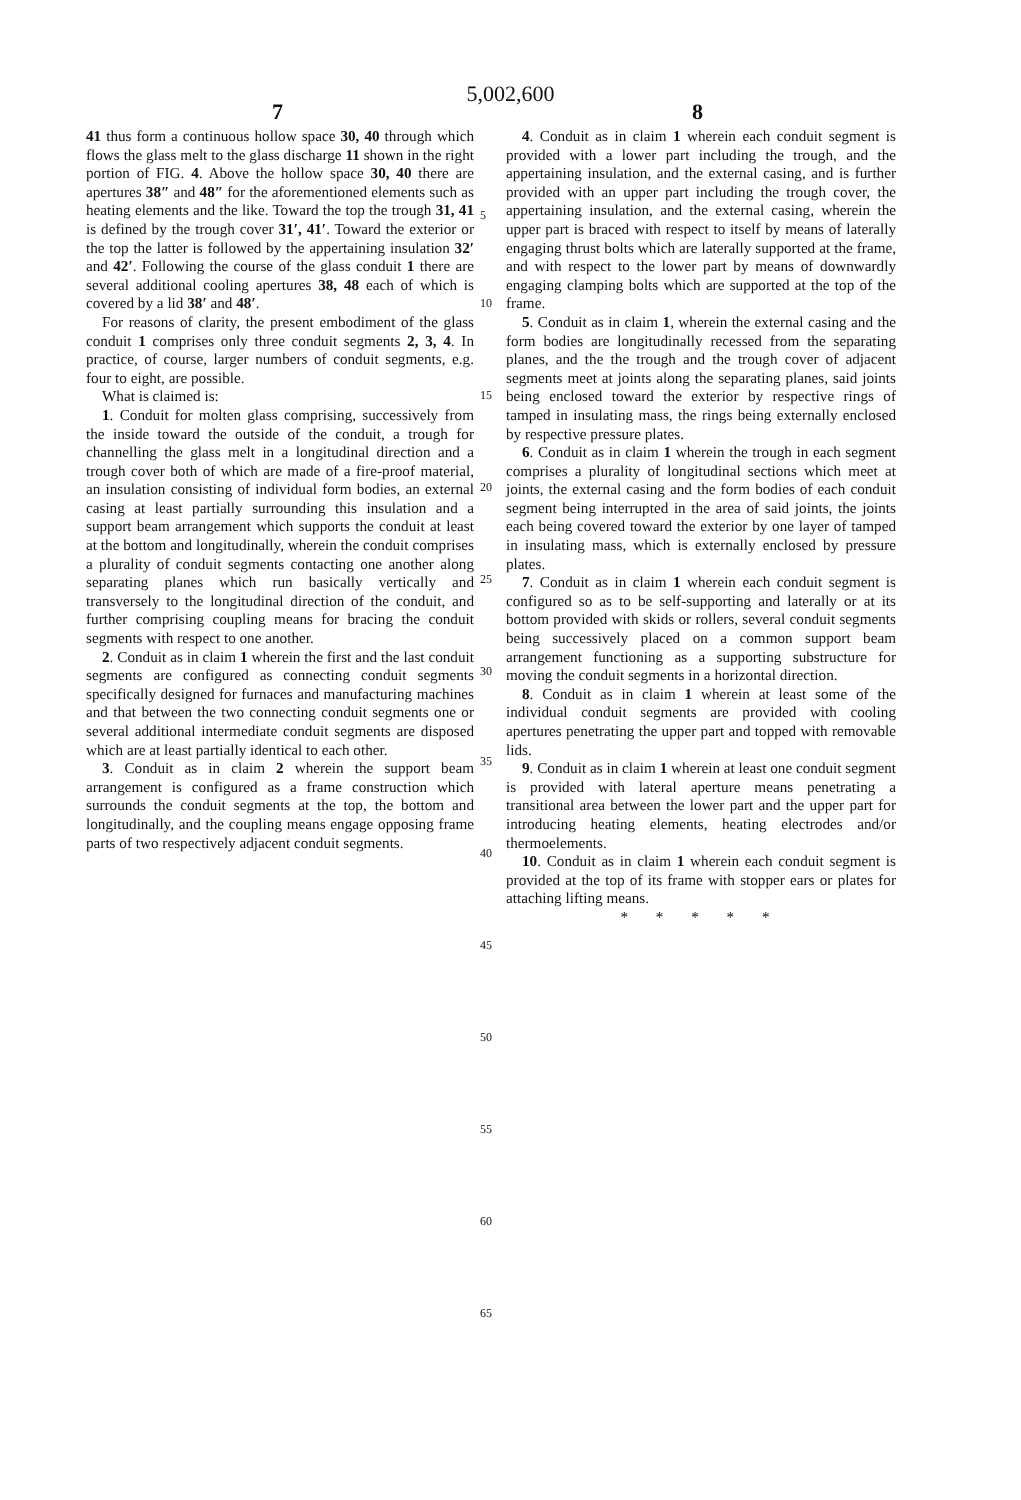5,002,600
7 8
41 thus form a continuous hollow space 30, 40 through which flows the glass melt to the glass discharge 11 shown in the right portion of FIG. 4. Above the hollow space 30, 40 there are apertures 38″ and 48″ for the aforementioned elements such as heating elements and the like. Toward the top the trough 31, 41 is defined by the trough cover 31′, 41′. Toward the exterior or the top the latter is followed by the appertaining insulation 32′ and 42′. Following the course of the glass conduit 1 there are several additional cooling apertures 38, 48 each of which is covered by a lid 38′ and 48′.
For reasons of clarity, the present embodiment of the glass conduit 1 comprises only three conduit segments 2, 3, 4. In practice, of course, larger numbers of conduit segments, e.g. four to eight, are possible.
What is claimed is:
1. Conduit for molten glass comprising, successively from the inside toward the outside of the conduit, a trough for channelling the glass melt in a longitudinal direction and a trough cover both of which are made of a fire-proof material, an insulation consisting of individual form bodies, an external casing at least partially surrounding this insulation and a support beam arrangement which supports the conduit at least at the bottom and longitudinally, wherein the conduit comprises a plurality of conduit segments contacting one another along separating planes which run basically vertically and transversely to the longitudinal direction of the conduit, and further comprising coupling means for bracing the conduit segments with respect to one another.
2. Conduit as in claim 1 wherein the first and the last conduit segments are configured as connecting conduit segments specifically designed for furnaces and manufacturing machines and that between the two connecting conduit segments one or several additional intermediate conduit segments are disposed which are at least partially identical to each other.
3. Conduit as in claim 2 wherein the support beam arrangement is configured as a frame construction which surrounds the conduit segments at the top, the bottom and longitudinally, and the coupling means engage opposing frame parts of two respectively adjacent conduit segments.
5
10
15
20
25
30
35
40
45
50
55
60
65
4. Conduit as in claim 1 wherein each conduit segment is provided with a lower part including the trough, and the appertaining insulation, and the external casing, and is further provided with an upper part including the trough cover, the appertaining insulation, and the external casing, wherein the upper part is braced with respect to itself by means of laterally engaging thrust bolts which are laterally supported at the frame, and with respect to the lower part by means of downwardly engaging clamping bolts which are supported at the top of the frame.
5. Conduit as in claim 1, wherein the external casing and the form bodies are longitudinally recessed from the separating planes, and the the trough and the trough cover of adjacent segments meet at joints along the separating planes, said joints being enclosed toward the exterior by respective rings of tamped in insulating mass, the rings being externally enclosed by respective pressure plates.
6. Conduit as in claim 1 wherein the trough in each segment comprises a plurality of longitudinal sections which meet at joints, the external casing and the form bodies of each conduit segment being interrupted in the area of said joints, the joints each being covered toward the exterior by one layer of tamped in insulating mass, which is externally enclosed by pressure plates.
7. Conduit as in claim 1 wherein each conduit segment is configured so as to be self-supporting and laterally or at its bottom provided with skids or rollers, several conduit segments being successively placed on a common support beam arrangement functioning as a supporting substructure for moving the conduit segments in a horizontal direction.
8. Conduit as in claim 1 wherein at least some of the individual conduit segments are provided with cooling apertures penetrating the upper part and topped with removable lids.
9. Conduit as in claim 1 wherein at least one conduit segment is provided with lateral aperture means penetrating a transitional area between the lower part and the upper part for introducing heating elements, heating electrodes and/or thermoelements.
10. Conduit as in claim 1 wherein each conduit segment is provided at the top of its frame with stopper ears or plates for attaching lifting means.
* * * * *